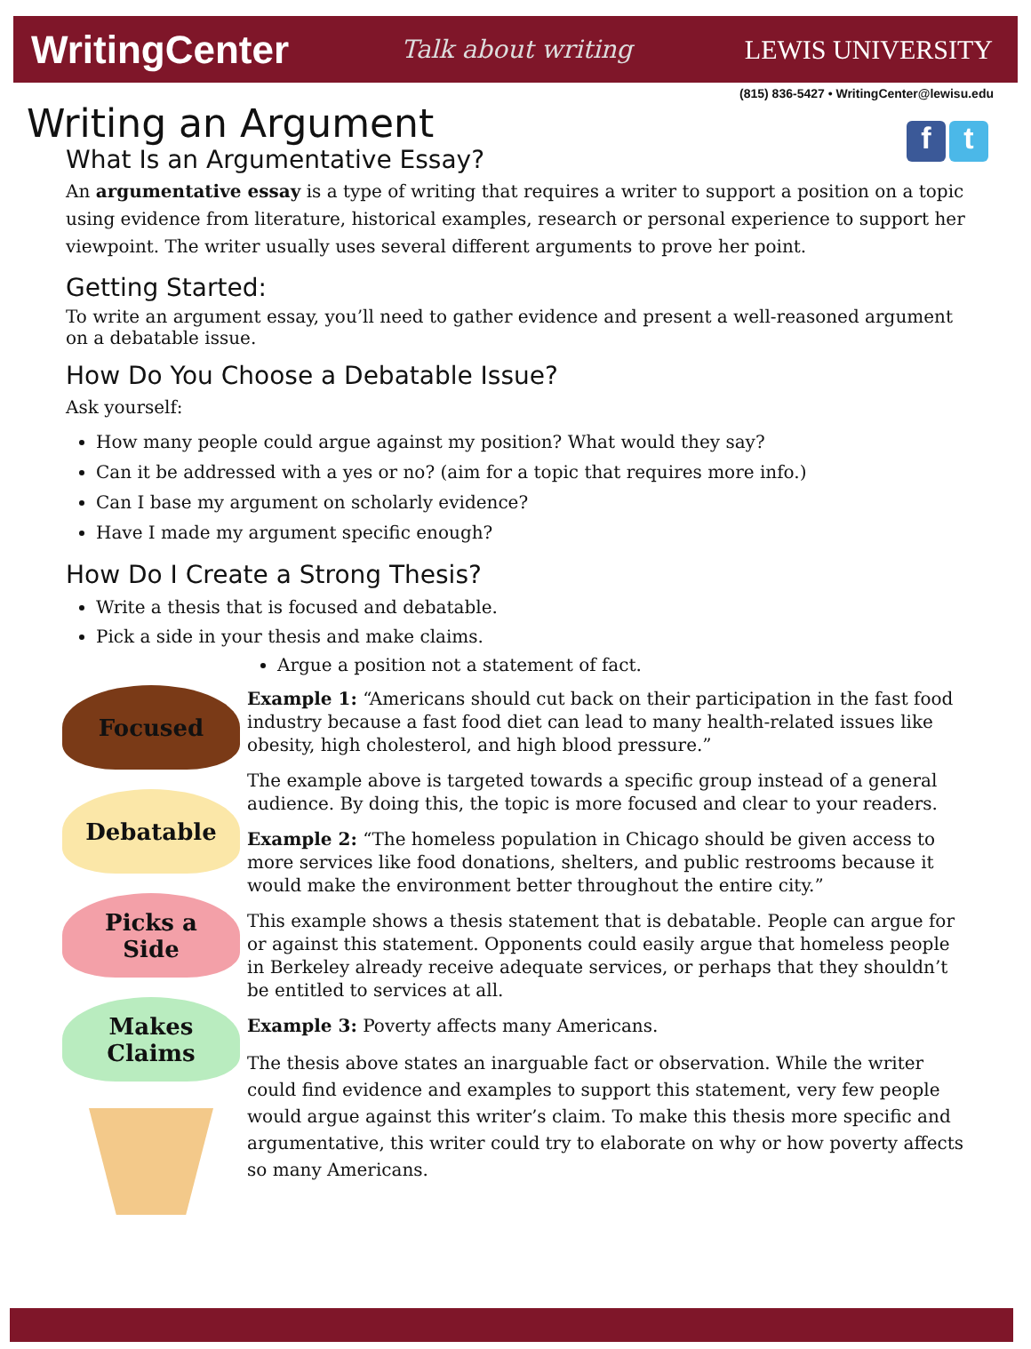WritingCenter Talk about writing LEWIS UNIVERSITY
(815) 836-5427 • WritingCenter@lewisu.edu
f t
Writing an Argument
What Is an Argumentative Essay?
An argumentative essay is a type of writing that requires a writer to support a position on a topic using evidence from literature, historical examples, research or personal experience to support her viewpoint. The writer usually uses several different arguments to prove her point.
Getting Started:
To write an argument essay, you’ll need to gather evidence and present a well-reasoned argument on a debatable issue.
How Do You Choose a Debatable Issue?
Ask yourself:
How many people could argue against my position? What would they say?
Can it be addressed with a yes or no? (aim for a topic that requires more info.)
Can I base my argument on scholarly evidence?
Have I made my argument specific enough?
How Do I Create a Strong Thesis?
Write a thesis that is focused and debatable.
Pick a side in your thesis and make claims.
Focused
Debatable
Picks a
Side
Makes
Claims
Argue a position not a statement of fact.
Example 1: “Americans should cut back on their participation in the fast food industry because a fast food diet can lead to many health-related issues like obesity, high cholesterol, and high blood pressure.”
The example above is targeted towards a specific group instead of a general audience. By doing this, the topic is more focused and clear to your readers.
Example 2: “The homeless population in Chicago should be given access to more services like food donations, shelters, and public restrooms because it would make the environment better throughout the entire city.”
This example shows a thesis statement that is debatable. People can argue for or against this statement. Opponents could easily argue that homeless people in Berkeley already receive adequate services, or perhaps that they shouldn’t be entitled to services at all.
Example 3: Poverty affects many Americans.
The thesis above states an inarguable fact or observation. While the writer could find evidence and examples to support this statement, very few people would argue against this writer’s claim. To make this thesis more specific and argumentative, this writer could try to elaborate on why or how poverty affects so many Americans.